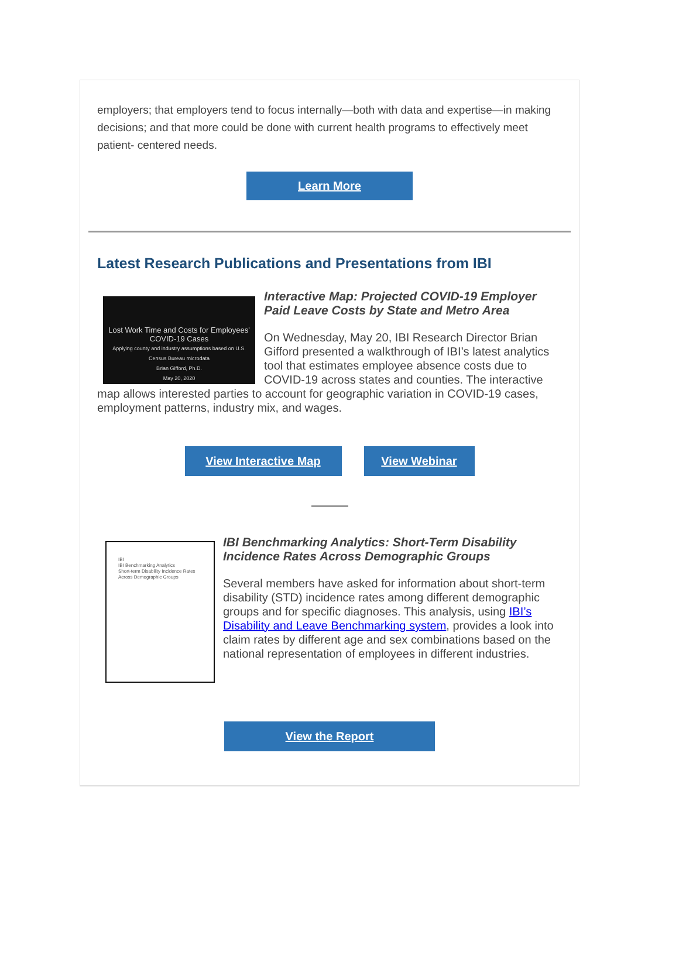employers; that employers tend to focus internally—both with data and expertise—in making decisions; and that more could be done with current health programs to effectively meet patient- centered needs.
Learn More
Latest Research Publications and Presentations from IBI
Lost Work Time and Costs for Employees' COVID-19 Cases
Applying county and industry assumptions based on U.S. Census Bureau microdata
Brian Gifford, Ph.D.
May 20, 2020
Interactive Map: Projected COVID-19 Employer Paid Leave Costs by State and Metro Area
On Wednesday, May 20, IBI Research Director Brian Gifford presented a walkthrough of IBI’s latest analytics tool that estimates employee absence costs due to COVID-19 across states and counties. The interactive map allows interested parties to account for geographic variation in COVID-19 cases, employment patterns, industry mix, and wages.
View Interactive Map View Webinar
IBI
IBI Benchmarking Analytics
Short-term Disability Incidence Rates Across Demographic Groups
IBI Benchmarking Analytics: Short-Term Disability Incidence Rates Across Demographic Groups
Several members have asked for information about short-term disability (STD) incidence rates among different demographic groups and for specific diagnoses. This analysis, using IBI’s Disability and Leave Benchmarking system, provides a look into claim rates by different age and sex combinations based on the national representation of employees in different industries.
View the Report